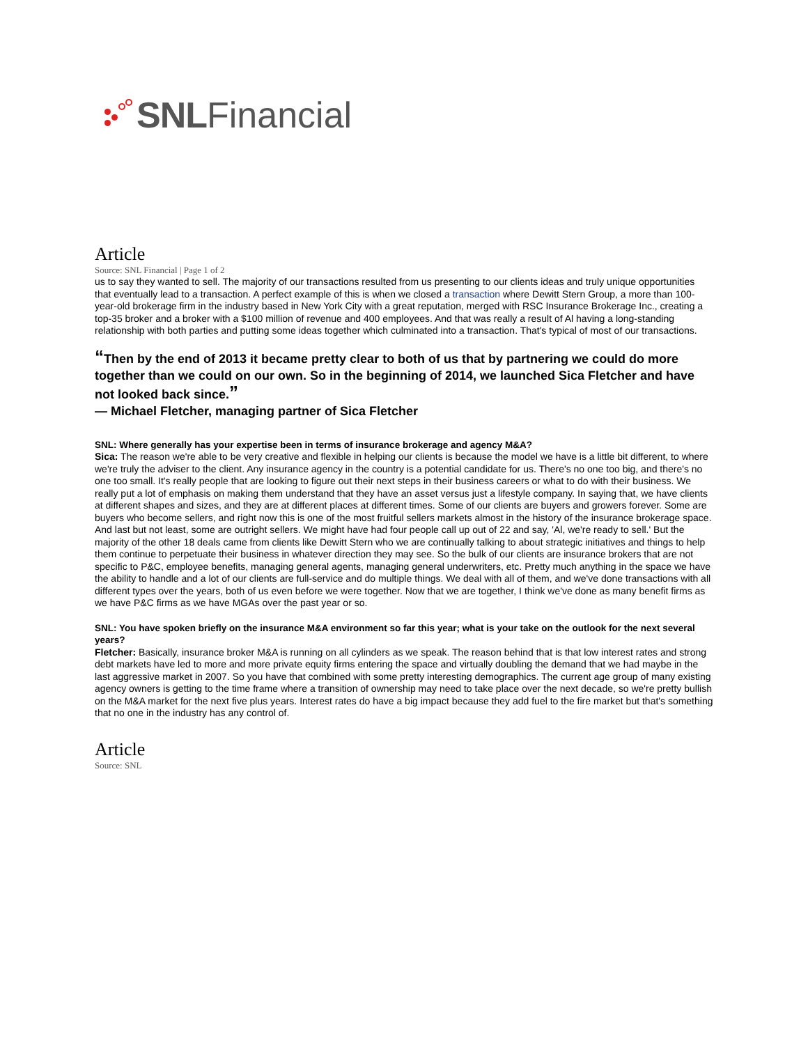SNL Financial
Article
Source: SNL Financial | Page 1 of 2
us to say they wanted to sell. The majority of our transactions resulted from us presenting to our clients ideas and truly unique opportunities that eventually lead to a transaction. A perfect example of this is when we closed a transaction where Dewitt Stern Group, a more than 100-year-old brokerage firm in the industry based in New York City with a great reputation, merged with RSC Insurance Brokerage Inc., creating a top-35 broker and a broker with a $100 million of revenue and 400 employees. And that was really a result of Al having a long-standing relationship with both parties and putting some ideas together which culminated into a transaction. That's typical of most of our transactions.
“Then by the end of 2013 it became pretty clear to both of us that by partnering we could do more together than we could on our own. So in the beginning of 2014, we launched Sica Fletcher and have not looked back since.”
— Michael Fletcher, managing partner of Sica Fletcher
SNL: Where generally has your expertise been in terms of insurance brokerage and agency M&A?
Sica: The reason we're able to be very creative and flexible in helping our clients is because the model we have is a little bit different, to where we're truly the adviser to the client. Any insurance agency in the country is a potential candidate for us. There's no one too big, and there's no one too small. It's really people that are looking to figure out their next steps in their business careers or what to do with their business. We really put a lot of emphasis on making them understand that they have an asset versus just a lifestyle company. In saying that, we have clients at different shapes and sizes, and they are at different places at different times. Some of our clients are buyers and growers forever. Some are buyers who become sellers, and right now this is one of the most fruitful sellers markets almost in the history of the insurance brokerage space. And last but not least, some are outright sellers. We might have had four people call up out of 22 and say, 'Al, we're ready to sell.' But the majority of the other 18 deals came from clients like Dewitt Stern who we are continually talking to about strategic initiatives and things to help them continue to perpetuate their business in whatever direction they may see. So the bulk of our clients are insurance brokers that are not specific to P&C, employee benefits, managing general agents, managing general underwriters, etc. Pretty much anything in the space we have the ability to handle and a lot of our clients are full-service and do multiple things. We deal with all of them, and we've done transactions with all different types over the years, both of us even before we were together. Now that we are together, I think we've done as many benefit firms as we have P&C firms as we have MGAs over the past year or so.
SNL: You have spoken briefly on the insurance M&A environment so far this year; what is your take on the outlook for the next several years?
Fletcher: Basically, insurance broker M&A is running on all cylinders as we speak. The reason behind that is that low interest rates and strong debt markets have led to more and more private equity firms entering the space and virtually doubling the demand that we had maybe in the last aggressive market in 2007. So you have that combined with some pretty interesting demographics. The current age group of many existing agency owners is getting to the time frame where a transition of ownership may need to take place over the next decade, so we're pretty bullish on the M&A market for the next five plus years. Interest rates do have a big impact because they add fuel to the fire market but that's something that no one in the industry has any control of.
Article
Source: SNL